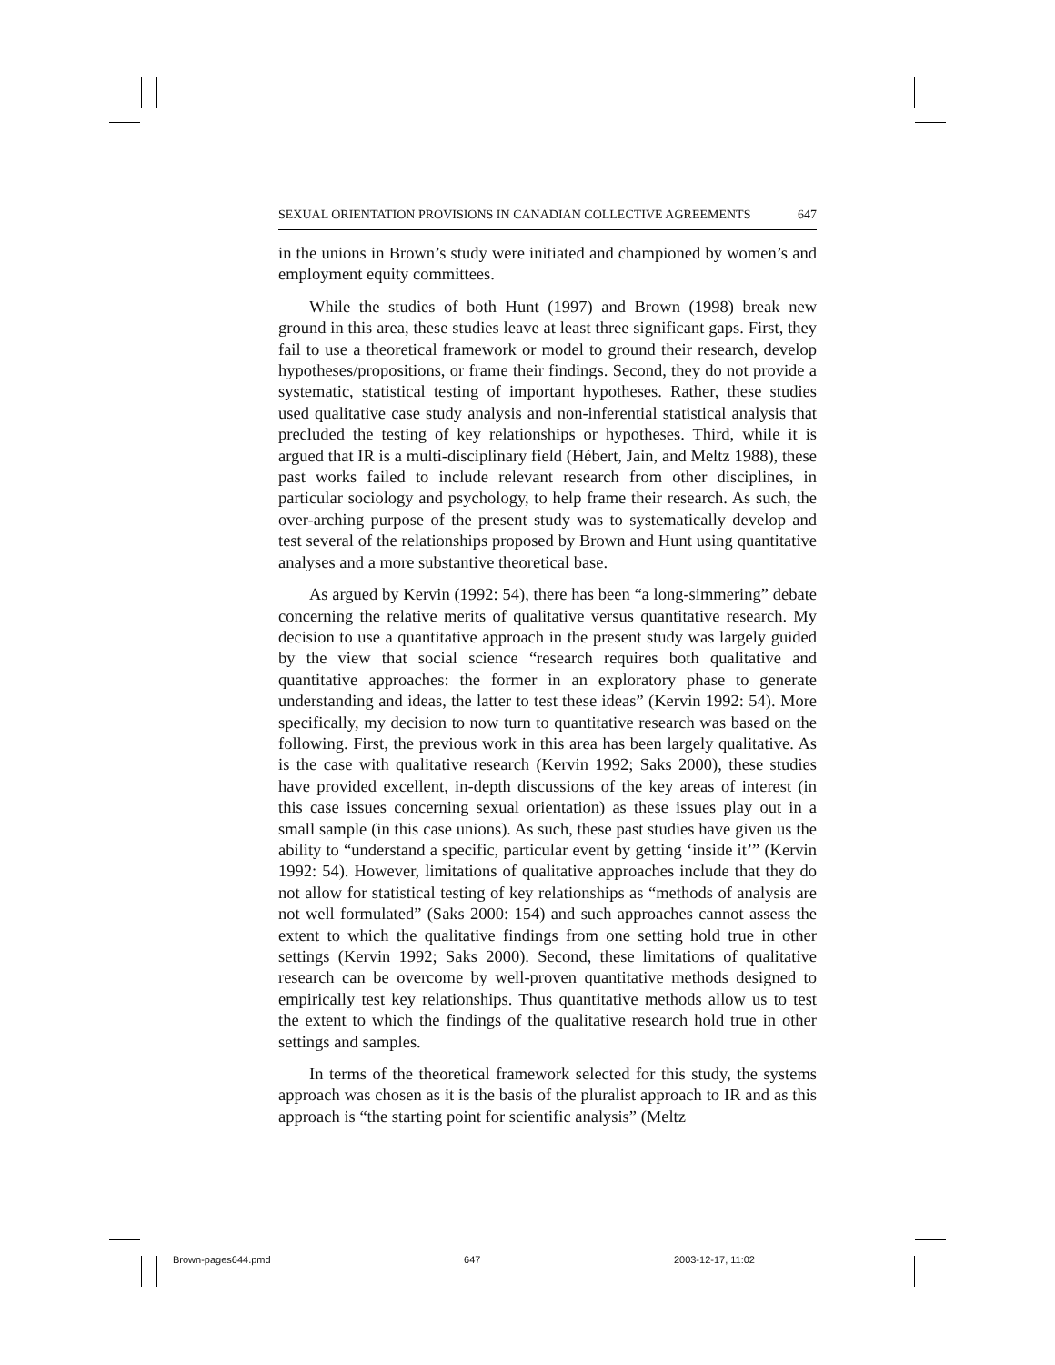SEXUAL ORIENTATION PROVISIONS IN CANADIAN COLLECTIVE AGREEMENTS 647
in the unions in Brown’s study were initiated and championed by women’s and employment equity committees.
While the studies of both Hunt (1997) and Brown (1998) break new ground in this area, these studies leave at least three significant gaps. First, they fail to use a theoretical framework or model to ground their research, develop hypotheses/propositions, or frame their findings. Second, they do not provide a systematic, statistical testing of important hypotheses. Rather, these studies used qualitative case study analysis and non-inferential statistical analysis that precluded the testing of key relationships or hypotheses. Third, while it is argued that IR is a multi-disciplinary field (Hébert, Jain, and Meltz 1988), these past works failed to include relevant research from other disciplines, in particular sociology and psychology, to help frame their research. As such, the over-arching purpose of the present study was to systematically develop and test several of the relationships proposed by Brown and Hunt using quantitative analyses and a more substantive theoretical base.
As argued by Kervin (1992: 54), there has been “a long-simmering” debate concerning the relative merits of qualitative versus quantitative research. My decision to use a quantitative approach in the present study was largely guided by the view that social science “research requires both qualitative and quantitative approaches: the former in an exploratory phase to generate understanding and ideas, the latter to test these ideas” (Kervin 1992: 54). More specifically, my decision to now turn to quantitative research was based on the following. First, the previous work in this area has been largely qualitative. As is the case with qualitative research (Kervin 1992; Saks 2000), these studies have provided excellent, in-depth discussions of the key areas of interest (in this case issues concerning sexual orientation) as these issues play out in a small sample (in this case unions). As such, these past studies have given us the ability to “understand a specific, particular event by getting ‘inside it’” (Kervin 1992: 54). However, limitations of qualitative approaches include that they do not allow for statistical testing of key relationships as “methods of analysis are not well formulated” (Saks 2000: 154) and such approaches cannot assess the extent to which the qualitative findings from one setting hold true in other settings (Kervin 1992; Saks 2000). Second, these limitations of qualitative research can be overcome by well-proven quantitative methods designed to empirically test key relationships. Thus quantitative methods allow us to test the extent to which the findings of the qualitative research hold true in other settings and samples.
In terms of the theoretical framework selected for this study, the systems approach was chosen as it is the basis of the pluralist approach to IR and as this approach is “the starting point for scientific analysis” (Meltz
Brown-pages644.pmd 647 2003-12-17, 11:02